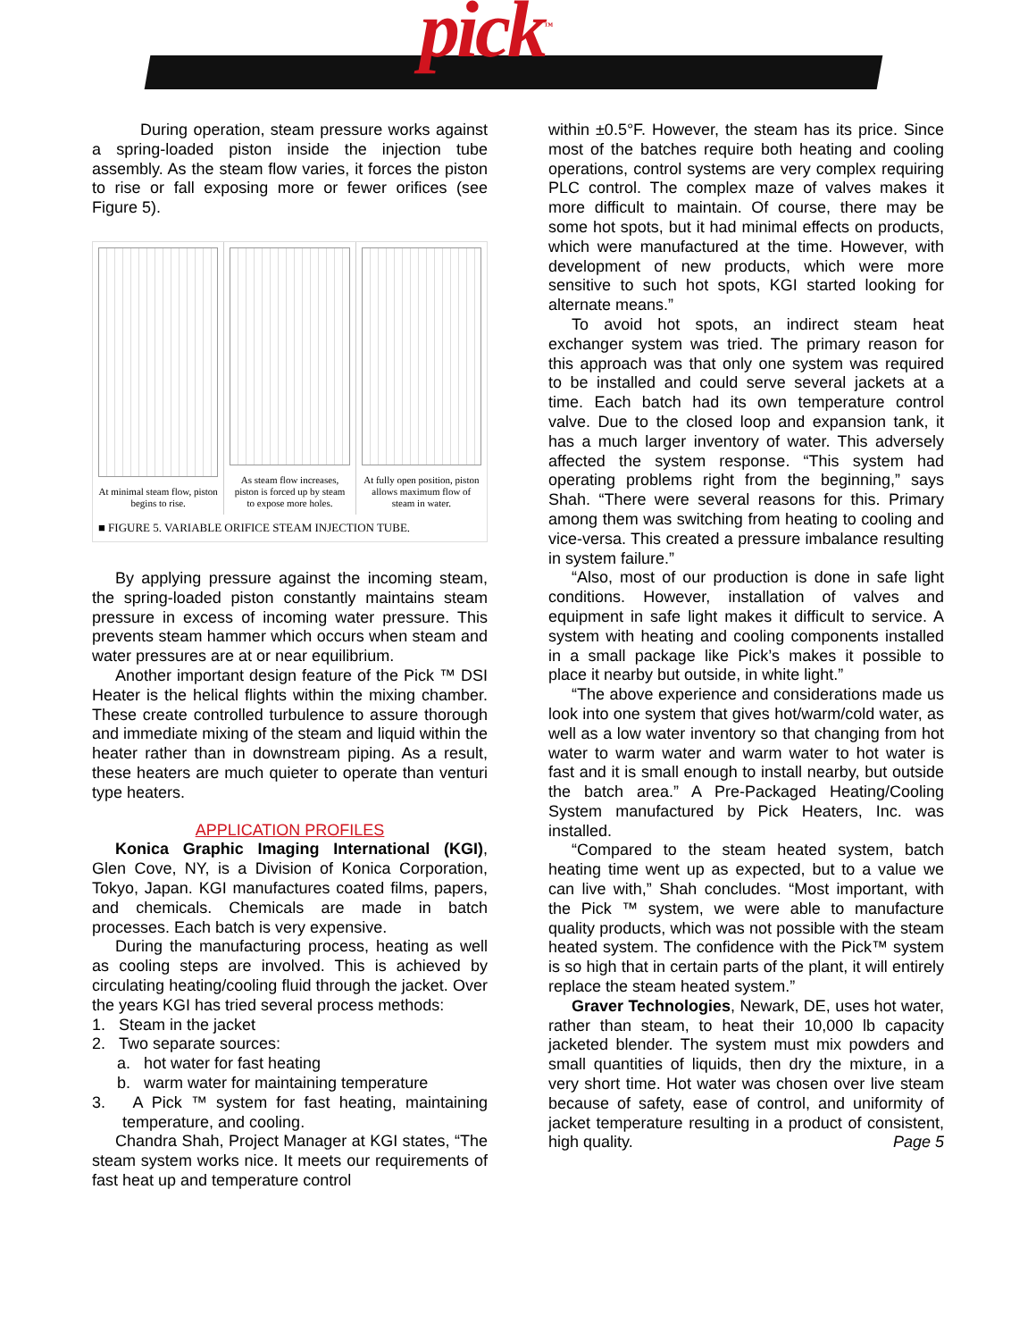pick<sup>™</sup>
During operation, steam pressure works against a spring-loaded piston inside the injection tube assembly. As the steam flow varies, it forces the piston to rise or fall exposing more or fewer orifices (see Figure 5).
At minimal steam flow, piston begins to rise.
As steam flow increases, piston is forced up by steam to expose more holes.
At fully open position, piston allows maximum flow of steam in water.
■ FIGURE 5. VARIABLE ORIFICE STEAM INJECTION TUBE.
By applying pressure against the incoming steam, the spring-loaded piston constantly maintains steam pressure in excess of incoming water pressure. This prevents steam hammer which occurs when steam and water pressures are at or near equilibrium.
Another important design feature of the Pick ™ DSI Heater is the helical flights within the mixing chamber. These create controlled turbulence to assure thorough and immediate mixing of the steam and liquid within the heater rather than in downstream piping. As a result, these heaters are much quieter to operate than venturi type heaters.
APPLICATION PROFILES
Konica Graphic Imaging International (KGI), Glen Cove, NY, is a Division of Konica Corporation, Tokyo, Japan. KGI manufactures coated films, papers, and chemicals. Chemicals are made in batch processes. Each batch is very expensive.
During the manufacturing process, heating as well as cooling steps are involved. This is achieved by circulating heating/cooling fluid through the jacket. Over the years KGI has tried several process methods:
1. Steam in the jacket
2. Two separate sources:
a. hot water for fast heating
b. warm water for maintaining temperature
3. A Pick ™ system for fast heating, maintaining temperature, and cooling.
Chandra Shah, Project Manager at KGI states, “The steam system works nice. It meets our requirements of fast heat up and temperature control
within ±0.5°F. However, the steam has its price. Since most of the batches require both heating and cooling operations, control systems are very complex requiring PLC control. The complex maze of valves makes it more difficult to maintain. Of course, there may be some hot spots, but it had minimal effects on products, which were manufactured at the time. However, with development of new products, which were more sensitive to such hot spots, KGI started looking for alternate means.”
To avoid hot spots, an indirect steam heat exchanger system was tried. The primary reason for this approach was that only one system was required to be installed and could serve several jackets at a time. Each batch had its own temperature control valve. Due to the closed loop and expansion tank, it has a much larger inventory of water. This adversely affected the system response. “This system had operating problems right from the beginning,” says Shah. “There were several reasons for this. Primary among them was switching from heating to cooling and vice-versa. This created a pressure imbalance resulting in system failure.”
“Also, most of our production is done in safe light conditions. However, installation of valves and equipment in safe light makes it difficult to service. A system with heating and cooling components installed in a small package like Pick’s makes it possible to place it nearby but outside, in white light.”
“The above experience and considerations made us look into one system that gives hot/warm/cold water, as well as a low water inventory so that changing from hot water to warm water and warm water to hot water is fast and it is small enough to install nearby, but outside the batch area.” A Pre-Packaged Heating/Cooling System manufactured by Pick Heaters, Inc. was installed.
“Compared to the steam heated system, batch heating time went up as expected, but to a value we can live with,” Shah concludes. “Most important, with the Pick ™ system, we were able to manufacture quality products, which was not possible with the steam heated system. The confidence with the Pick™ system is so high that in certain parts of the plant, it will entirely replace the steam heated system.”
Graver Technologies, Newark, DE, uses hot water, rather than steam, to heat their 10,000 lb capacity jacketed blender. The system must mix powders and small quantities of liquids, then dry the mixture, in a very short time. Hot water was chosen over live steam because of safety, ease of control, and uniformity of jacket temperature resulting in a product of consistent, high quality. Page 5